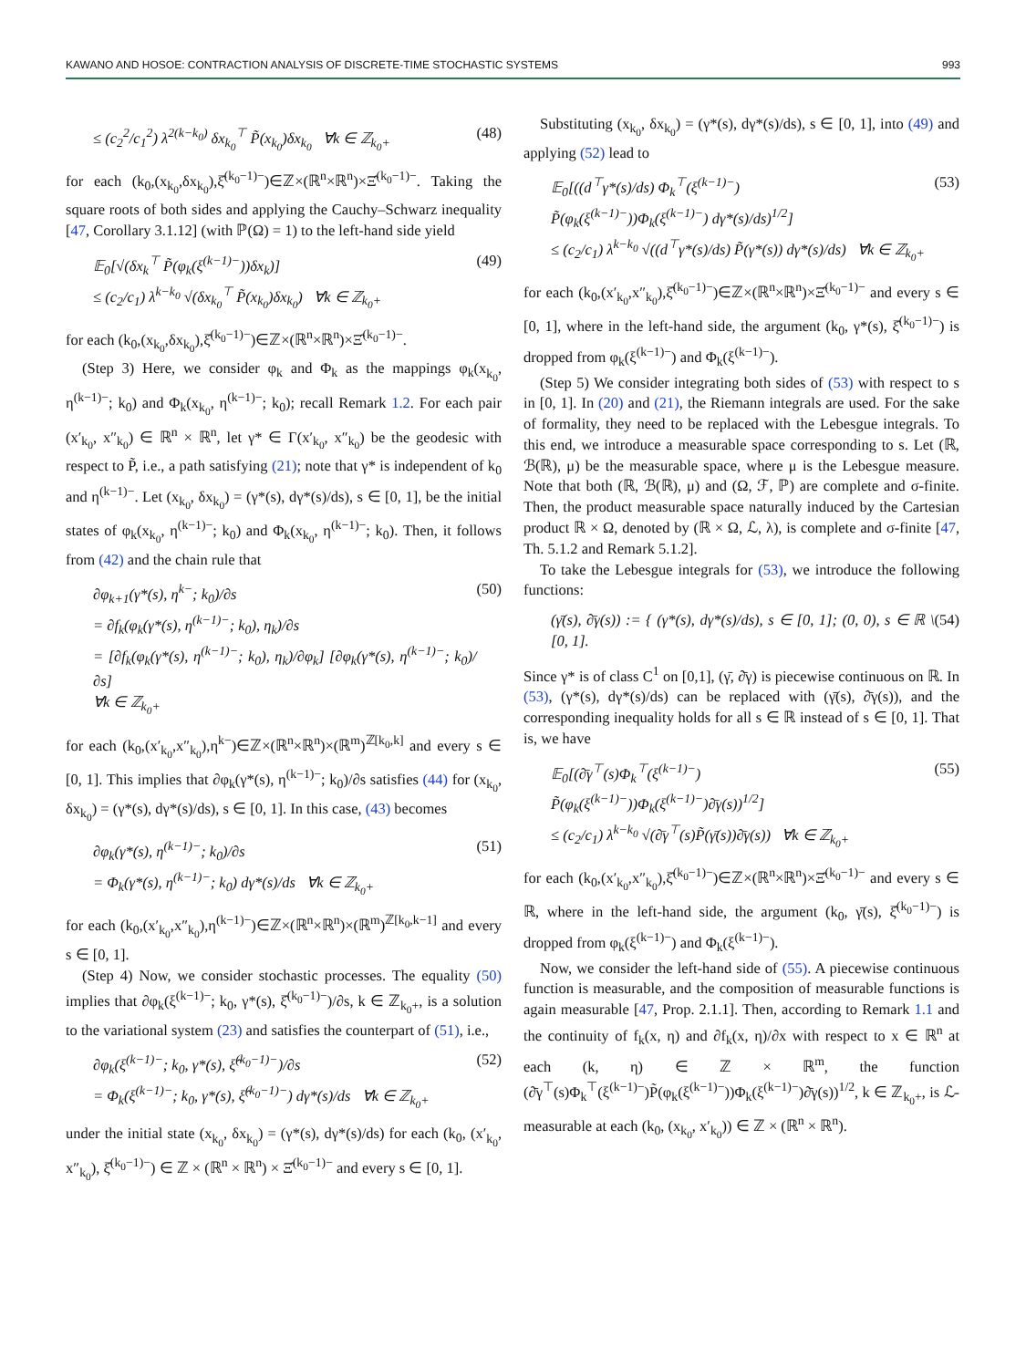KAWANO AND HOSOE: CONTRACTION ANALYSIS OF DISCRETE-TIME STOCHASTIC SYSTEMS 993
≤ (c<sub>2</sub><sup>2</sup>/c<sub>1</sub><sup>2</sup>) λ<sup>2(k−k<sub>0</sub>)</sup> δx<sub>k<sub>0</sub></sub><sup>⊤</sup> P̃(x<sub>k<sub>0</sub></sub>)δx<sub>k<sub>0</sub></sub> ∀k ∈ ℤ<sub>k<sub>0</sub>+</sub> (48)
for each (k<sub>0</sub>,(x<sub>k<sub>0</sub></sub>,δx<sub>k<sub>0</sub></sub>),ξ̂<sup>(k<sub>0</sub>−1)−</sup>)∈ℤ×(ℝ<sup>n</sup>×ℝ<sup>n</sup>)×Ξ̂<sup>(k<sub>0</sub>−1)−</sup>. Taking the square roots of both sides and applying the Cauchy–Schwarz inequality [47, Corollary 3.1.12] (with ℙ(Ω) = 1) to the left-hand side yield
𝔼<sub>0</sub>[√(δx<sub>k</sub><sup>⊤</sup> P̃(φ<sub>k</sub>(ξ<sup>(k−1)−</sup>))δx<sub>k</sub>)]
≤ (c<sub>2</sub>/c<sub>1</sub>) λ<sup>k−k<sub>0</sub></sup> √(δx<sub>k<sub>0</sub></sub><sup>⊤</sup> P̃(x<sub>k<sub>0</sub></sub>)δx<sub>k<sub>0</sub></sub>) ∀k ∈ ℤ<sub>k<sub>0</sub>+</sub> (49)
for each (k<sub>0</sub>,(x<sub>k<sub>0</sub></sub>,δx<sub>k<sub>0</sub></sub>),ξ̂<sup>(k<sub>0</sub>−1)−</sup>)∈ℤ×(ℝ<sup>n</sup>×ℝ<sup>n</sup>)×Ξ̂<sup>(k<sub>0</sub>−1)−</sup>.
(Step 3) Here, we consider φ<sub>k</sub> and Φ<sub>k</sub> as the mappings φ<sub>k</sub>(x<sub>k<sub>0</sub></sub>, η<sup>(k−1)−</sup>; k<sub>0</sub>) and Φ<sub>k</sub>(x<sub>k<sub>0</sub></sub>, η<sup>(k−1)−</sup>; k<sub>0</sub>); recall Remark 1.2. For each pair (x′<sub>k<sub>0</sub></sub>, x″<sub>k<sub>0</sub></sub>) ∈ ℝ<sup>n</sup> × ℝ<sup>n</sup>, let γ* ∈ Γ(x′<sub>k<sub>0</sub></sub>, x″<sub>k<sub>0</sub></sub>) be the geodesic with respect to P̃, i.e., a path satisfying (21); note that γ* is independent of k<sub>0</sub> and η<sup>(k−1)−</sup>. Let (x<sub>k<sub>0</sub></sub>, δx<sub>k<sub>0</sub></sub>) = (γ*(s), dγ*(s)/ds), s ∈ [0, 1], be the initial states of φ<sub>k</sub>(x<sub>k<sub>0</sub></sub>, η<sup>(k−1)−</sup>; k<sub>0</sub>) and Φ<sub>k</sub>(x<sub>k<sub>0</sub></sub>, η<sup>(k−1)−</sup>; k<sub>0</sub>). Then, it follows from (42) and the chain rule that
∂φ<sub>k+1</sub>(γ*(s), η<sup>k−</sup>; k<sub>0</sub>)/∂s
= ∂f<sub>k</sub>(φ<sub>k</sub>(γ*(s), η<sup>(k−1)−</sup>; k<sub>0</sub>), η<sub>k</sub>)/∂s
= [∂f<sub>k</sub>(φ<sub>k</sub>(γ*(s), η<sup>(k−1)−</sup>; k<sub>0</sub>), η<sub>k</sub>)/∂φ<sub>k</sub>] [∂φ<sub>k</sub>(γ*(s), η<sup>(k−1)−</sup>; k<sub>0</sub>)/∂s]
∀k ∈ ℤ<sub>k<sub>0</sub>+</sub> (50)
for each (k<sub>0</sub>,(x′<sub>k<sub>0</sub></sub>,x″<sub>k<sub>0</sub></sub>),η<sup>k−</sup>)∈ℤ×(ℝ<sup>n</sup>×ℝ<sup>n</sup>)×(ℝ<sup>m</sup>)<sup>ℤ[k<sub>0</sub>,k]</sup> and every s ∈ [0, 1]. This implies that ∂φ<sub>k</sub>(γ*(s), η<sup>(k−1)−</sup>; k<sub>0</sub>)/∂s satisfies (44) for (x<sub>k<sub>0</sub></sub>, δx<sub>k<sub>0</sub></sub>) = (γ*(s), dγ*(s)/ds), s ∈ [0, 1]. In this case, (43) becomes
∂φ<sub>k</sub>(γ*(s), η<sup>(k−1)−</sup>; k<sub>0</sub>)/∂s
= Φ<sub>k</sub>(γ*(s), η<sup>(k−1)−</sup>; k<sub>0</sub>) dγ*(s)/ds ∀k ∈ ℤ<sub>k<sub>0</sub>+</sub> (51)
for each (k<sub>0</sub>,(x′<sub>k<sub>0</sub></sub>,x″<sub>k<sub>0</sub></sub>),η<sup>(k−1)−</sup>)∈ℤ×(ℝ<sup>n</sup>×ℝ<sup>n</sup>)×(ℝ<sup>m</sup>)<sup>ℤ[k<sub>0</sub>,k−1]</sup> and every s ∈ [0, 1].
(Step 4) Now, we consider stochastic processes. The equality (50) implies that ∂φ<sub>k</sub>(ξ<sup>(k−1)−</sup>; k<sub>0</sub>, γ*(s), ξ̂<sup>(k<sub>0</sub>−1)−</sup>)/∂s, k ∈ ℤ<sub>k<sub>0</sub>+</sub>, is a solution to the variational system (23) and satisfies the counterpart of (51), i.e.,
∂φ<sub>k</sub>(ξ<sup>(k−1)−</sup>; k<sub>0</sub>, γ*(s), ξ̂<sup>(k<sub>0</sub>−1)−</sup>)/∂s
= Φ<sub>k</sub>(ξ<sup>(k−1)−</sup>; k<sub>0</sub>, γ*(s), ξ̂<sup>(k<sub>0</sub>−1)−</sup>) dγ*(s)/ds ∀k ∈ ℤ<sub>k<sub>0</sub>+</sub> (52)
under the initial state (x<sub>k<sub>0</sub></sub>, δx<sub>k<sub>0</sub></sub>) = (γ*(s), dγ*(s)/ds) for each (k<sub>0</sub>, (x′<sub>k<sub>0</sub></sub>, x″<sub>k<sub>0</sub></sub>), ξ̂<sup>(k<sub>0</sub>−1)−</sup>) ∈ ℤ × (ℝ<sup>n</sup> × ℝ<sup>n</sup>) × Ξ̂<sup>(k<sub>0</sub>−1)−</sup> and every s ∈ [0, 1].
Substituting (x<sub>k<sub>0</sub></sub>, δx<sub>k<sub>0</sub></sub>) = (γ*(s), dγ*(s)/ds), s ∈ [0, 1], into (49) and applying (52) lead to
𝔼<sub>0</sub>[((d<sup>⊤</sup>γ*(s)/ds) Φ<sub>k</sub><sup>⊤</sup>(ξ<sup>(k−1)−</sup>)
P̃(φ<sub>k</sub>(ξ<sup>(k−1)−</sup>))Φ<sub>k</sub>(ξ<sup>(k−1)−</sup>) dγ*(s)/ds)<sup>1/2</sup>]
≤ (c<sub>2</sub>/c<sub>1</sub>) λ<sup>k−k<sub>0</sub></sup> √((d<sup>⊤</sup>γ*(s)/ds) P̃(γ*(s)) dγ*(s)/ds) ∀k ∈ ℤ<sub>k<sub>0</sub>+</sub> (53)
for each (k<sub>0</sub>,(x′<sub>k<sub>0</sub></sub>,x″<sub>k<sub>0</sub></sub>),ξ̂<sup>(k<sub>0</sub>−1)−</sup>)∈ℤ×(ℝ<sup>n</sup>×ℝ<sup>n</sup>)×Ξ̂<sup>(k<sub>0</sub>−1)−</sup> and every s ∈ [0, 1], where in the left-hand side, the argument (k<sub>0</sub>, γ*(s), ξ̂<sup>(k<sub>0</sub>−1)−</sup>) is dropped from φ<sub>k</sub>(ξ<sup>(k−1)−</sup>) and Φ<sub>k</sub>(ξ<sup>(k−1)−</sup>).
(Step 5) We consider integrating both sides of (53) with respect to s in [0, 1]. In (20) and (21), the Riemann integrals are used. For the sake of formality, they need to be replaced with the Lebesgue integrals. To this end, we introduce a measurable space corresponding to s. Let (ℝ, ℬ(ℝ), μ) be the measurable space, where μ is the Lebesgue measure. Note that both (ℝ, ℬ(ℝ), μ) and (Ω, ℱ, ℙ) are complete and σ-finite. Then, the product measurable space naturally induced by the Cartesian product ℝ × Ω, denoted by (ℝ × Ω, ℒ, λ), is complete and σ-finite [47, Th. 5.1.2 and Remark 5.1.2].
To take the Lebesgue integrals for (53), we introduce the following functions:
(γ̄(s), ∂̄γ(s)) := { (γ*(s), dγ*(s)/ds), s ∈ [0, 1]; (0, 0), s ∈ ℝ \ [0, 1]. (54)
Since γ* is of class C<sup>1</sup> on [0,1], (γ̄, ∂̄γ) is piecewise continuous on ℝ. In (53), (γ*(s), dγ*(s)/ds) can be replaced with (γ̄(s), ∂̄γ(s)), and the corresponding inequality holds for all s ∈ ℝ instead of s ∈ [0, 1]. That is, we have
𝔼<sub>0</sub>[(∂̄γ<sup>⊤</sup>(s)Φ<sub>k</sub><sup>⊤</sup>(ξ<sup>(k−1)−</sup>)
P̃(φ<sub>k</sub>(ξ<sup>(k−1)−</sup>))Φ<sub>k</sub>(ξ<sup>(k−1)−</sup>)∂̄γ(s))<sup>1/2</sup>]
≤ (c<sub>2</sub>/c<sub>1</sub>) λ<sup>k−k<sub>0</sub></sup> √(∂̄γ<sup>⊤</sup>(s)P̃(γ̄(s))∂̄γ(s)) ∀k ∈ ℤ<sub>k<sub>0</sub>+</sub> (55)
for each (k<sub>0</sub>,(x′<sub>k<sub>0</sub></sub>,x″<sub>k<sub>0</sub></sub>),ξ̂<sup>(k<sub>0</sub>−1)−</sup>)∈ℤ×(ℝ<sup>n</sup>×ℝ<sup>n</sup>)×Ξ̂<sup>(k<sub>0</sub>−1)−</sup> and every s ∈ ℝ, where in the left-hand side, the argument (k<sub>0</sub>, γ̄(s), ξ̂<sup>(k<sub>0</sub>−1)−</sup>) is dropped from φ<sub>k</sub>(ξ<sup>(k−1)−</sup>) and Φ<sub>k</sub>(ξ<sup>(k−1)−</sup>).
Now, we consider the left-hand side of (55). A piecewise continuous function is measurable, and the composition of measurable functions is again measurable [47, Prop. 2.1.1]. Then, according to Remark 1.1 and the continuity of f<sub>k</sub>(x, η) and ∂f<sub>k</sub>(x, η)/∂x with respect to x ∈ ℝ<sup>n</sup> at each (k, η) ∈ ℤ × ℝ<sup>m</sup>, the function (∂̄γ<sup>⊤</sup>(s)Φ<sub>k</sub><sup>⊤</sup>(ξ<sup>(k−1)−</sup>)P̃(φ<sub>k</sub>(ξ<sup>(k−1)−</sup>))Φ<sub>k</sub>(ξ<sup>(k−1)−</sup>)∂̄γ(s))<sup>1/2</sup>, k ∈ ℤ<sub>k<sub>0</sub>+</sub>, is ℒ-measurable at each (k<sub>0</sub>, (x<sub>k<sub>0</sub></sub>, x′<sub>k<sub>0</sub></sub>)) ∈ ℤ × (ℝ<sup>n</sup> × ℝ<sup>n</sup>).